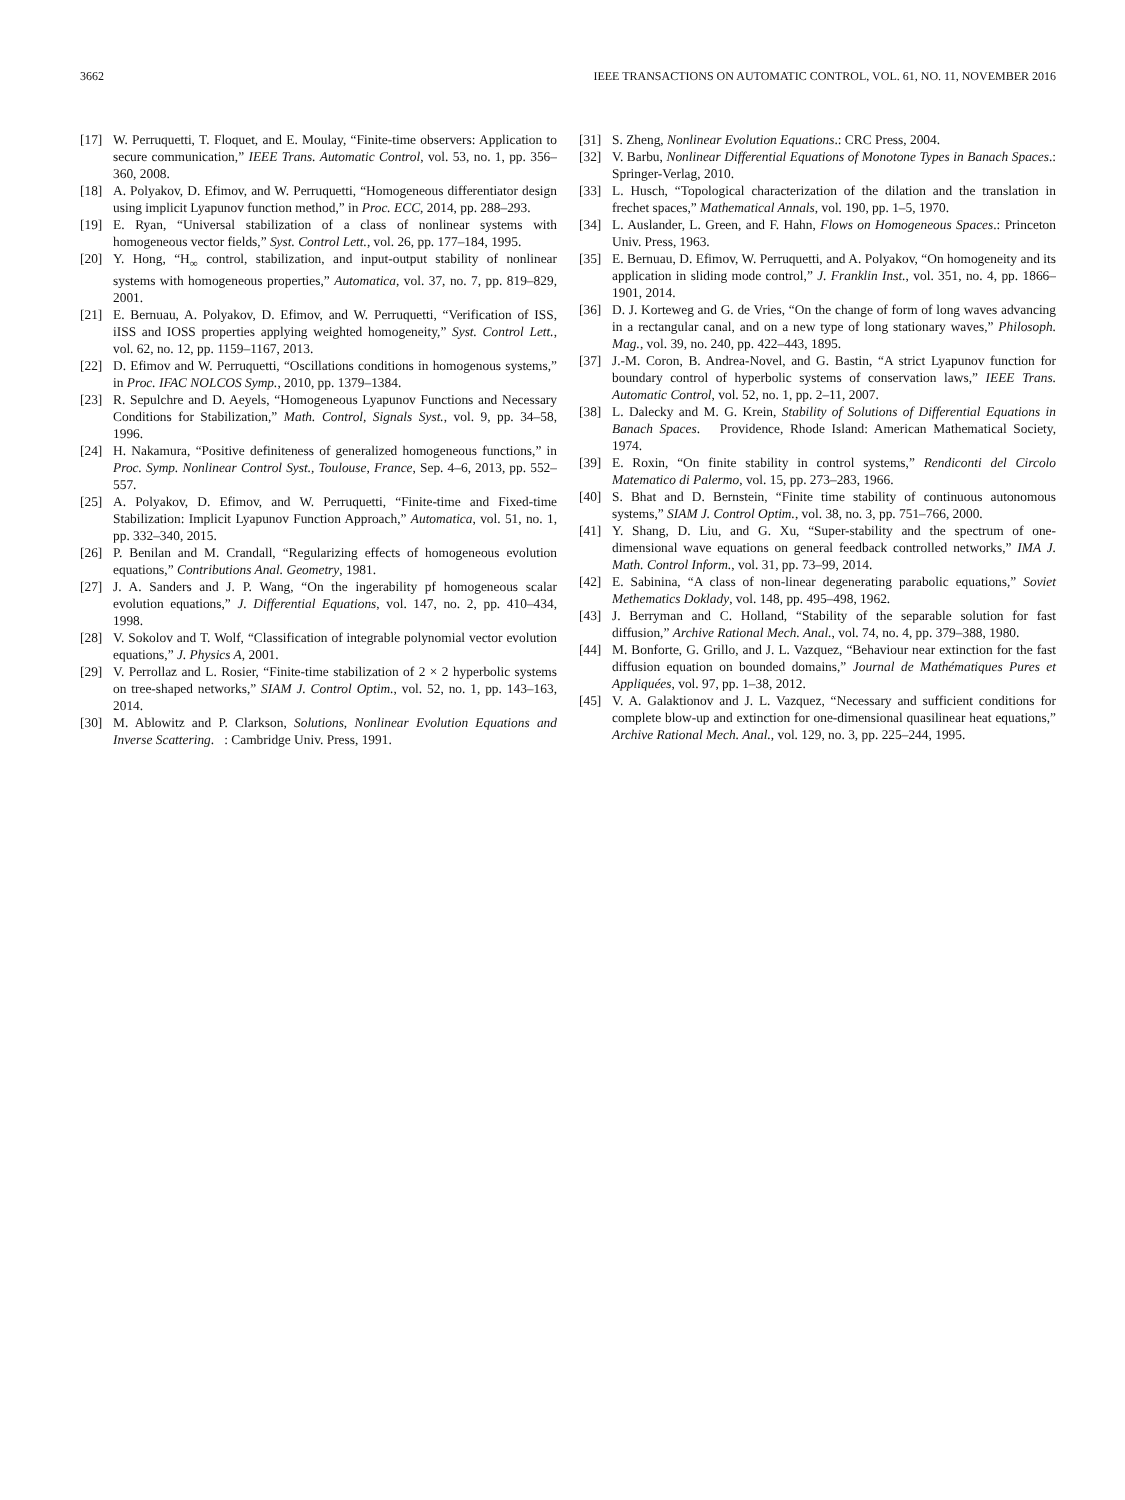3662 IEEE TRANSACTIONS ON AUTOMATIC CONTROL, VOL. 61, NO. 11, NOVEMBER 2016
[17] W. Perruquetti, T. Floquet, and E. Moulay, “Finite-time observers: Application to secure communication,” IEEE Trans. Automatic Control, vol. 53, no. 1, pp. 356–360, 2008.
[18] A. Polyakov, D. Efimov, and W. Perruquetti, “Homogeneous differentiator design using implicit Lyapunov function method,” in Proc. ECC, 2014, pp. 288–293.
[19] E. Ryan, “Universal stabilization of a class of nonlinear systems with homogeneous vector fields,” Syst. Control Lett., vol. 26, pp. 177–184, 1995.
[20] Y. Hong, “H<sub>∞</sub> control, stabilization, and input-output stability of nonlinear systems with homogeneous properties,” Automatica, vol. 37, no. 7, pp. 819–829, 2001.
[21] E. Bernuau, A. Polyakov, D. Efimov, and W. Perruquetti, “Verification of ISS, iISS and IOSS properties applying weighted homogeneity,” Syst. Control Lett., vol. 62, no. 12, pp. 1159–1167, 2013.
[22] D. Efimov and W. Perruquetti, “Oscillations conditions in homogenous systems,” in Proc. IFAC NOLCOS Symp., 2010, pp. 1379–1384.
[23] R. Sepulchre and D. Aeyels, “Homogeneous Lyapunov Functions and Necessary Conditions for Stabilization,” Math. Control, Signals Syst., vol. 9, pp. 34–58, 1996.
[24] H. Nakamura, “Positive definiteness of generalized homogeneous functions,” in Proc. Symp. Nonlinear Control Syst., Toulouse, France, Sep. 4–6, 2013, pp. 552–557.
[25] A. Polyakov, D. Efimov, and W. Perruquetti, “Finite-time and Fixed-time Stabilization: Implicit Lyapunov Function Approach,” Automatica, vol. 51, no. 1, pp. 332–340, 2015.
[26] P. Benilan and M. Crandall, “Regularizing effects of homogeneous evolution equations,” Contributions Anal. Geometry, 1981.
[27] J. A. Sanders and J. P. Wang, “On the ingerability pf homogeneous scalar evolution equations,” J. Differential Equations, vol. 147, no. 2, pp. 410–434, 1998.
[28] V. Sokolov and T. Wolf, “Classification of integrable polynomial vector evolution equations,” J. Physics A, 2001.
[29] V. Perrollaz and L. Rosier, “Finite-time stabilization of 2 × 2 hyperbolic systems on tree-shaped networks,” SIAM J. Control Optim., vol. 52, no. 1, pp. 143–163, 2014.
[30] M. Ablowitz and P. Clarkson, Solutions, Nonlinear Evolution Equations and Inverse Scattering. : Cambridge Univ. Press, 1991.
[31] S. Zheng, Nonlinear Evolution Equations.: CRC Press, 2004.
[32] V. Barbu, Nonlinear Differential Equations of Monotone Types in Banach Spaces.: Springer-Verlag, 2010.
[33] L. Husch, “Topological characterization of the dilation and the translation in frechet spaces,” Mathematical Annals, vol. 190, pp. 1–5, 1970.
[34] L. Auslander, L. Green, and F. Hahn, Flows on Homogeneous Spaces.: Princeton Univ. Press, 1963.
[35] E. Bernuau, D. Efimov, W. Perruquetti, and A. Polyakov, “On homogeneity and its application in sliding mode control,” J. Franklin Inst., vol. 351, no. 4, pp. 1866–1901, 2014.
[36] D. J. Korteweg and G. de Vries, “On the change of form of long waves advancing in a rectangular canal, and on a new type of long stationary waves,” Philosoph. Mag., vol. 39, no. 240, pp. 422–443, 1895.
[37] J.-M. Coron, B. Andrea-Novel, and G. Bastin, “A strict Lyapunov function for boundary control of hyperbolic systems of conservation laws,” IEEE Trans. Automatic Control, vol. 52, no. 1, pp. 2–11, 2007.
[38] L. Dalecky and M. G. Krein, Stability of Solutions of Differential Equations in Banach Spaces. Providence, Rhode Island: American Mathematical Society, 1974.
[39] E. Roxin, “On finite stability in control systems,” Rendiconti del Circolo Matematico di Palermo, vol. 15, pp. 273–283, 1966.
[40] S. Bhat and D. Bernstein, “Finite time stability of continuous autonomous systems,” SIAM J. Control Optim., vol. 38, no. 3, pp. 751–766, 2000.
[41] Y. Shang, D. Liu, and G. Xu, “Super-stability and the spectrum of one-dimensional wave equations on general feedback controlled networks,” IMA J. Math. Control Inform., vol. 31, pp. 73–99, 2014.
[42] E. Sabinina, “A class of non-linear degenerating parabolic equations,” Soviet Methematics Doklady, vol. 148, pp. 495–498, 1962.
[43] J. Berryman and C. Holland, “Stability of the separable solution for fast diffusion,” Archive Rational Mech. Anal., vol. 74, no. 4, pp. 379–388, 1980.
[44] M. Bonforte, G. Grillo, and J. L. Vazquez, “Behaviour near extinction for the fast diffusion equation on bounded domains,” Journal de Mathématiques Pures et Appliquées, vol. 97, pp. 1–38, 2012.
[45] V. A. Galaktionov and J. L. Vazquez, “Necessary and sufficient conditions for complete blow-up and extinction for one-dimensional quasilinear heat equations,” Archive Rational Mech. Anal., vol. 129, no. 3, pp. 225–244, 1995.